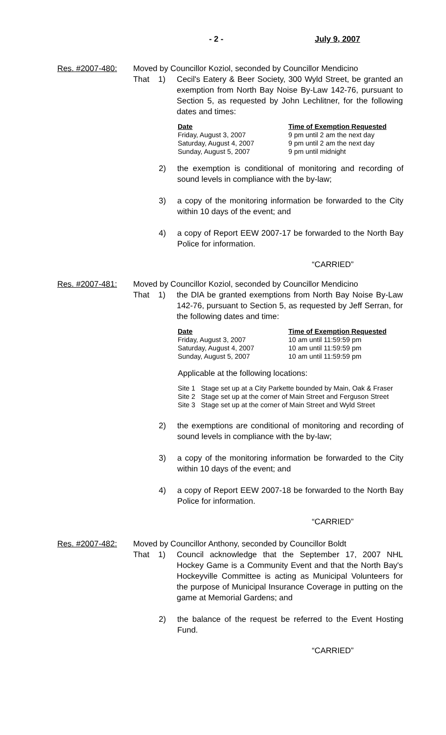- 2 - July 9, 2007
Res. #2007-480:
Moved by Councillor Koziol, seconded by Councillor Mendicino
That 1) Cecil's Eatery & Beer Society, 300 Wyld Street, be granted an exemption from North Bay Noise By-Law 142-76, pursuant to Section 5, as requested by John Lechlitner, for the following dates and times:
| Date | Time of Exemption Requested |
| --- | --- |
| Friday, August 3, 2007 | 9 pm until 2 am the next day |
| Saturday, August 4, 2007 | 9 pm until 2 am the next day |
| Sunday, August 5, 2007 | 9 pm until midnight |
2) the exemption is conditional of monitoring and recording of sound levels in compliance with the by-law;
3) a copy of the monitoring information be forwarded to the City within 10 days of the event; and
4) a copy of Report EEW 2007-17 be forwarded to the North Bay Police for information.
“CARRIED”
Res. #2007-481:
Moved by Councillor Koziol, seconded by Councillor Mendicino
That 1) the DIA be granted exemptions from North Bay Noise By-Law 142-76, pursuant to Section 5, as requested by Jeff Serran, for the following dates and time:
| Date | Time of Exemption Requested |
| --- | --- |
| Friday, August 3, 2007 | 10 am until 11:59:59 pm |
| Saturday, August 4, 2007 | 10 am until 11:59:59 pm |
| Sunday, August 5, 2007 | 10 am until 11:59:59 pm |
Applicable at the following locations:
Site 1 Stage set up at a City Parkette bounded by Main, Oak & Fraser
Site 2 Stage set up at the corner of Main Street and Ferguson Street
Site 3 Stage set up at the corner of Main Street and Wyld Street
2) the exemptions are conditional of monitoring and recording of sound levels in compliance with the by-law;
3) a copy of the monitoring information be forwarded to the City within 10 days of the event; and
4) a copy of Report EEW 2007-18 be forwarded to the North Bay Police for information.
“CARRIED”
Res. #2007-482:
Moved by Councillor Anthony, seconded by Councillor Boldt
That 1) Council acknowledge that the September 17, 2007 NHL Hockey Game is a Community Event and that the North Bay's Hockeyville Committee is acting as Municipal Volunteers for the purpose of Municipal Insurance Coverage in putting on the game at Memorial Gardens; and
2) the balance of the request be referred to the Event Hosting Fund.
“CARRIED”